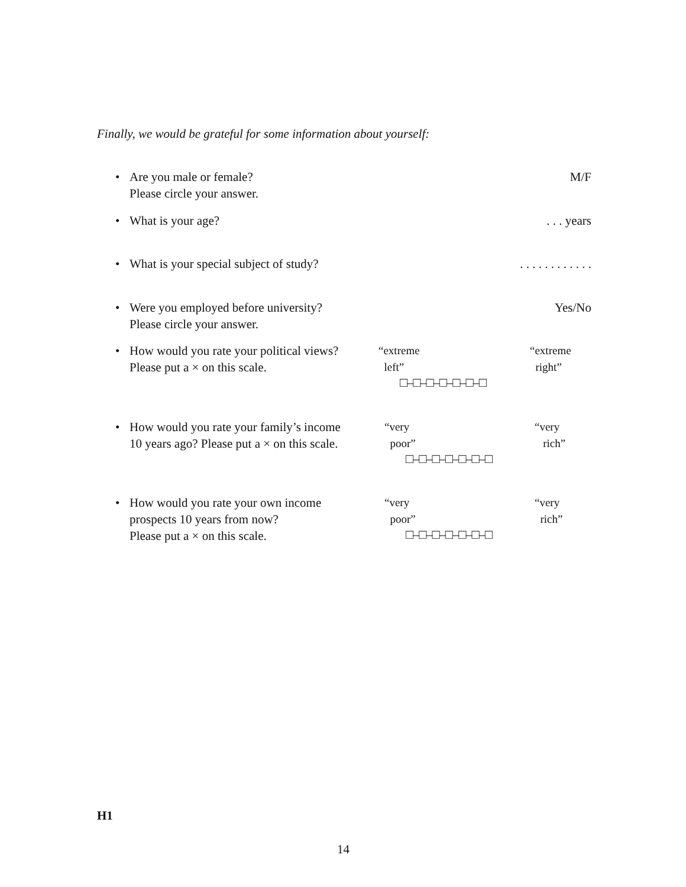Finally, we would be grateful for some information about yourself:
• Are you male or female?
Please circle your answer.
M/F
• What is your age? . . . years
• What is your special subject of study?
. . . . . . . . . . . .
• Were you employed before university?
Please circle your answer.
Yes/No
• How would you rate your political views?
Please put a × on this scale.
“extreme
left”
“extreme
right”
□–□–□–□–□–□–□
• How would you rate your family’s income
10 years ago? Please put a × on this scale.
“very
poor”
“very
rich”
□–□–□–□–□–□–□
• How would you rate your own income
prospects 10 years from now?
Please put a × on this scale.
“very
poor”
“very
rich”
□–□–□–□–□–□–□
H1
14